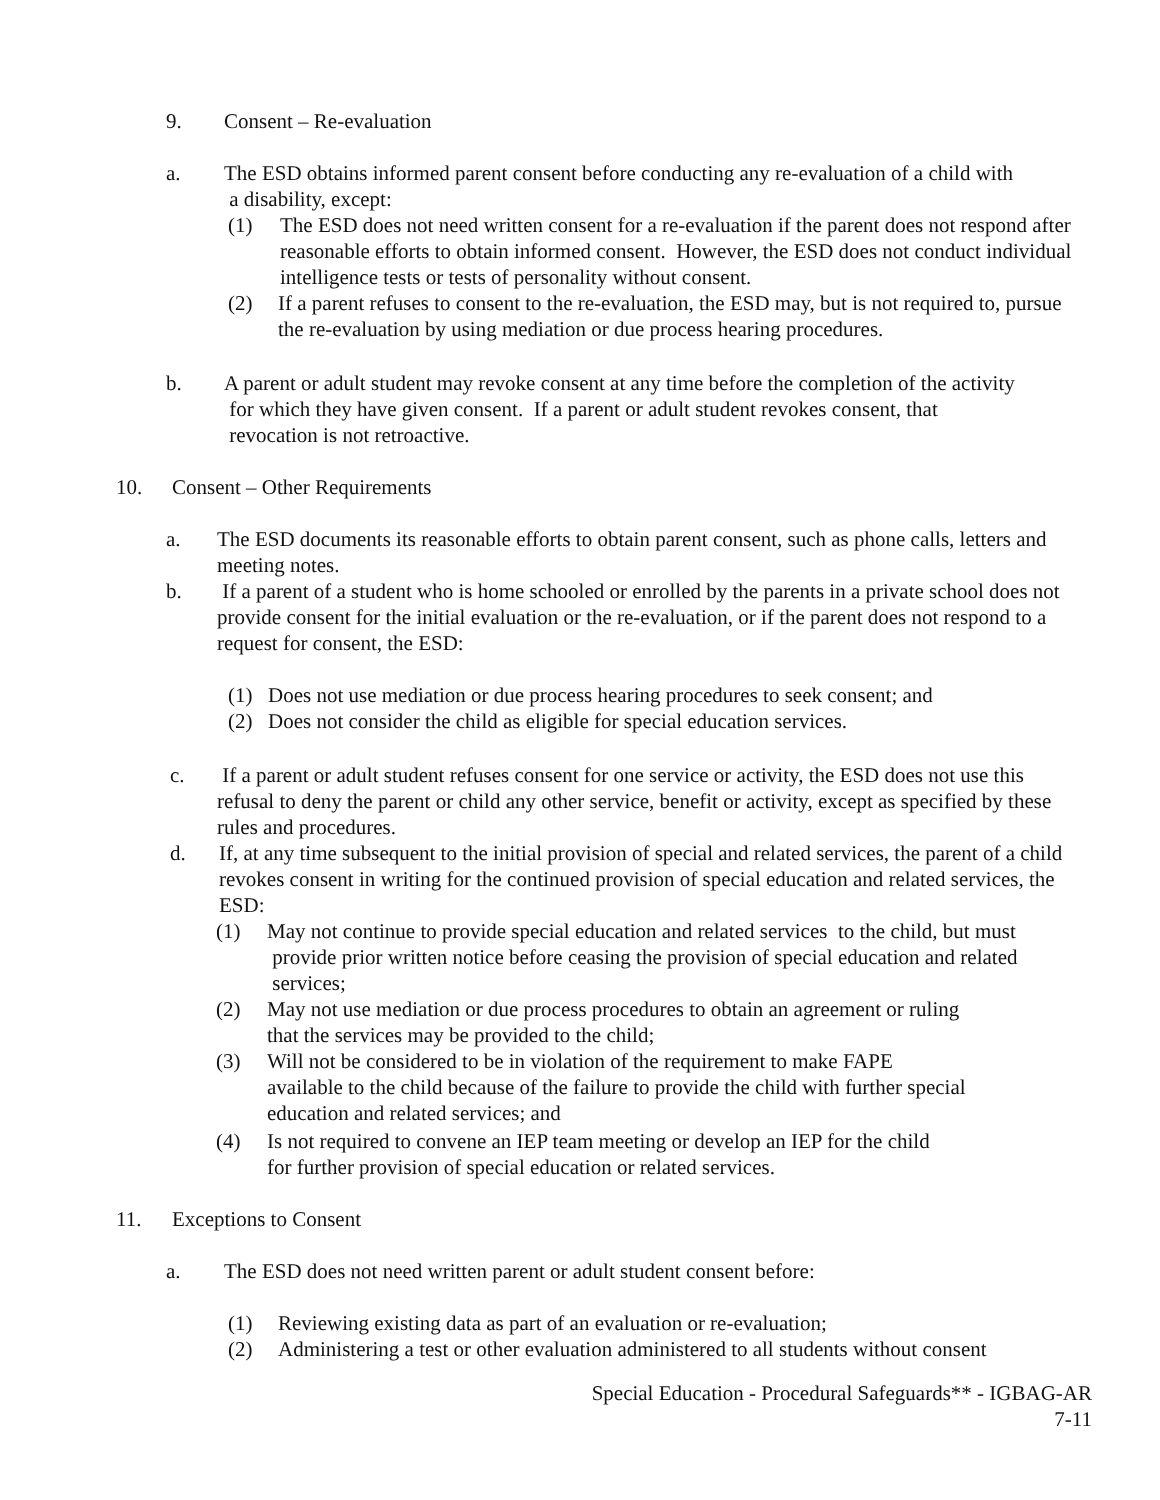9. Consent – Re-evaluation
a. The ESD obtains informed parent consent before conducting any re-evaluation of a child with
a disability, except:
(1) The ESD does not need written consent for a re-evaluation if the parent does not respond after reasonable efforts to obtain informed consent. However, the ESD does not conduct individual intelligence tests or tests of personality without consent.
(2) If a parent refuses to consent to the re-evaluation, the ESD may, but is not required to, pursue the re-evaluation by using mediation or due process hearing procedures.
b. A parent or adult student may revoke consent at any time before the completion of the activity
for which they have given consent. If a parent or adult student revokes consent, that
revocation is not retroactive.
10. Consent – Other Requirements
a. The ESD documents its reasonable efforts to obtain parent consent, such as phone calls, letters and meeting notes.
b. If a parent of a student who is home schooled or enrolled by the parents in a private school does not provide consent for the initial evaluation or the re-evaluation, or if the parent does not respond to a request for consent, the ESD:
(1) Does not use mediation or due process hearing procedures to seek consent; and
(2) Does not consider the child as eligible for special education services.
c. If a parent or adult student refuses consent for one service or activity, the ESD does not use this refusal to deny the parent or child any other service, benefit or activity, except as specified by these rules and procedures.
d. If, at any time subsequent to the initial provision of special and related services, the parent of a child revokes consent in writing for the continued provision of special education and related services, the ESD:
(1) May not continue to provide special education and related services to the child, but must
provide prior written notice before ceasing the provision of special education and related
services;
(2) May not use mediation or due process procedures to obtain an agreement or ruling
that the services may be provided to the child;
(3) Will not be considered to be in violation of the requirement to make FAPE
available to the child because of the failure to provide the child with further special
education and related services; and
(4) Is not required to convene an IEP team meeting or develop an IEP for the child
for further provision of special education or related services.
11. Exceptions to Consent
a. The ESD does not need written parent or adult student consent before:
(1) Reviewing existing data as part of an evaluation or re-evaluation;
(2) Administering a test or other evaluation administered to all students without consent
Special Education - Procedural Safeguards** - IGBAG-AR
7-11